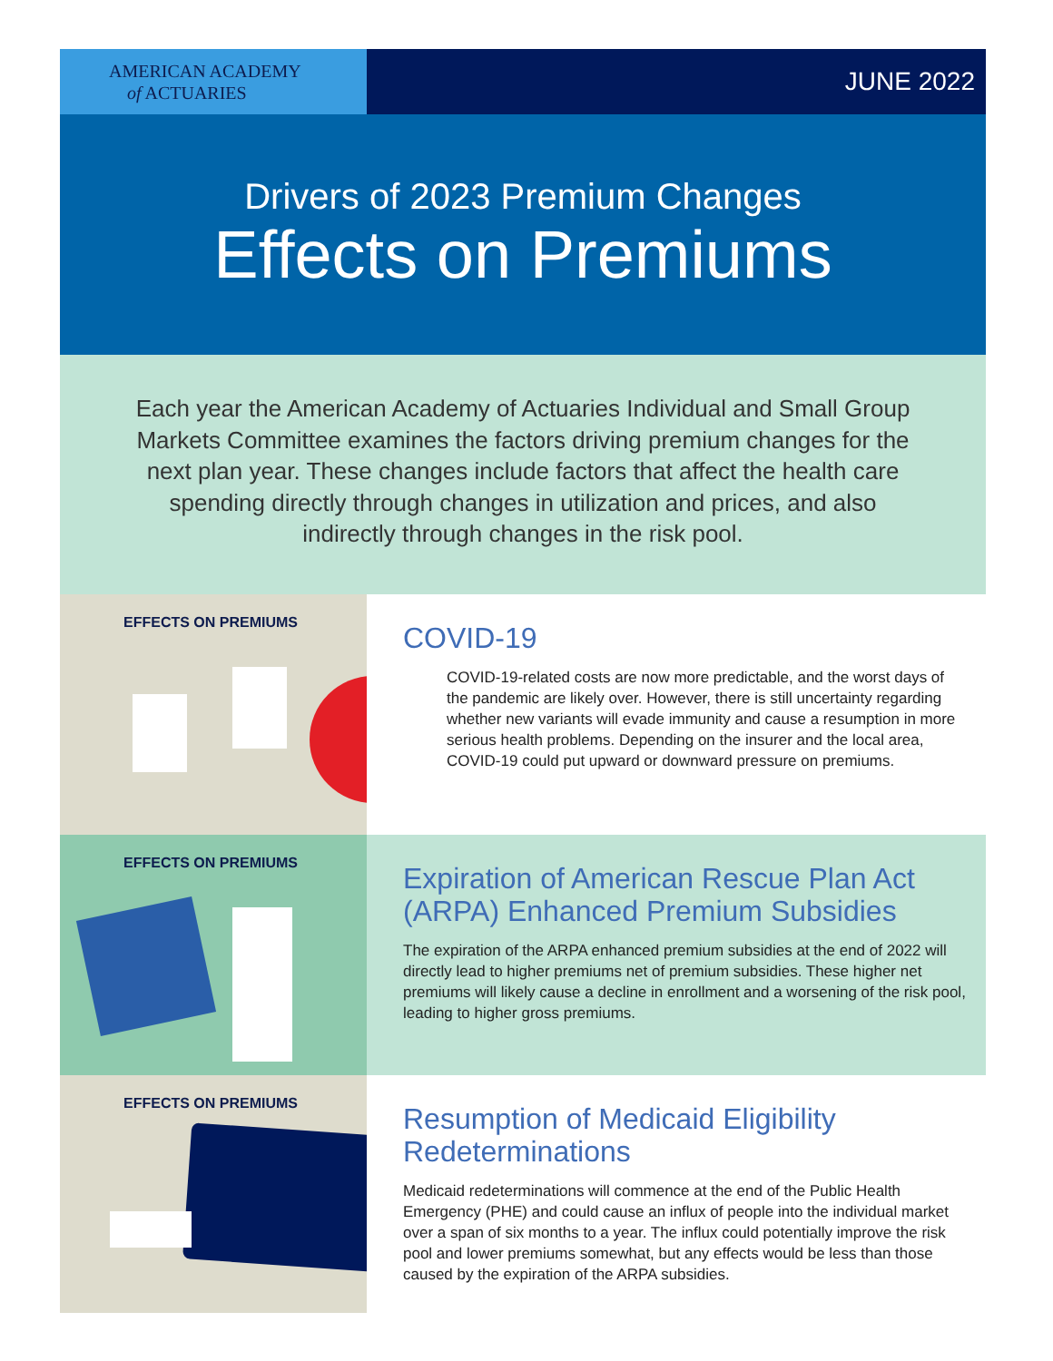AMERICAN ACADEMY
of ACTUARIES
JUNE 2022
Drivers of 2023 Premium Changes
Effects on Premiums
Each year the American Academy of Actuaries Individual and Small Group Markets Committee examines the factors driving premium changes for the next plan year. These changes include factors that affect the health care spending directly through changes in utilization and prices, and also indirectly through changes in the risk pool.
EFFECTS ON PREMIUMS
COVID-19
COVID-19-related costs are now more predictable, and the worst days of the pandemic are likely over. However, there is still uncertainty regarding whether new variants will evade immunity and cause a resumption in more serious health problems. Depending on the insurer and the local area, COVID-19 could put upward or downward pressure on premiums.
EFFECTS ON PREMIUMS
Expiration of American Rescue Plan Act (ARPA) Enhanced Premium Subsidies
The expiration of the ARPA enhanced premium subsidies at the end of 2022 will directly lead to higher premiums net of premium subsidies. These higher net premiums will likely cause a decline in enrollment and a worsening of the risk pool, leading to higher gross premiums.
EFFECTS ON PREMIUMS
Resumption of Medicaid Eligibility Redeterminations
Medicaid redeterminations will commence at the end of the Public Health Emergency (PHE) and could cause an influx of people into the individual market over a span of six months to a year. The influx could potentially improve the risk pool and lower premiums somewhat, but any effects would be less than those caused by the expiration of the ARPA subsidies.